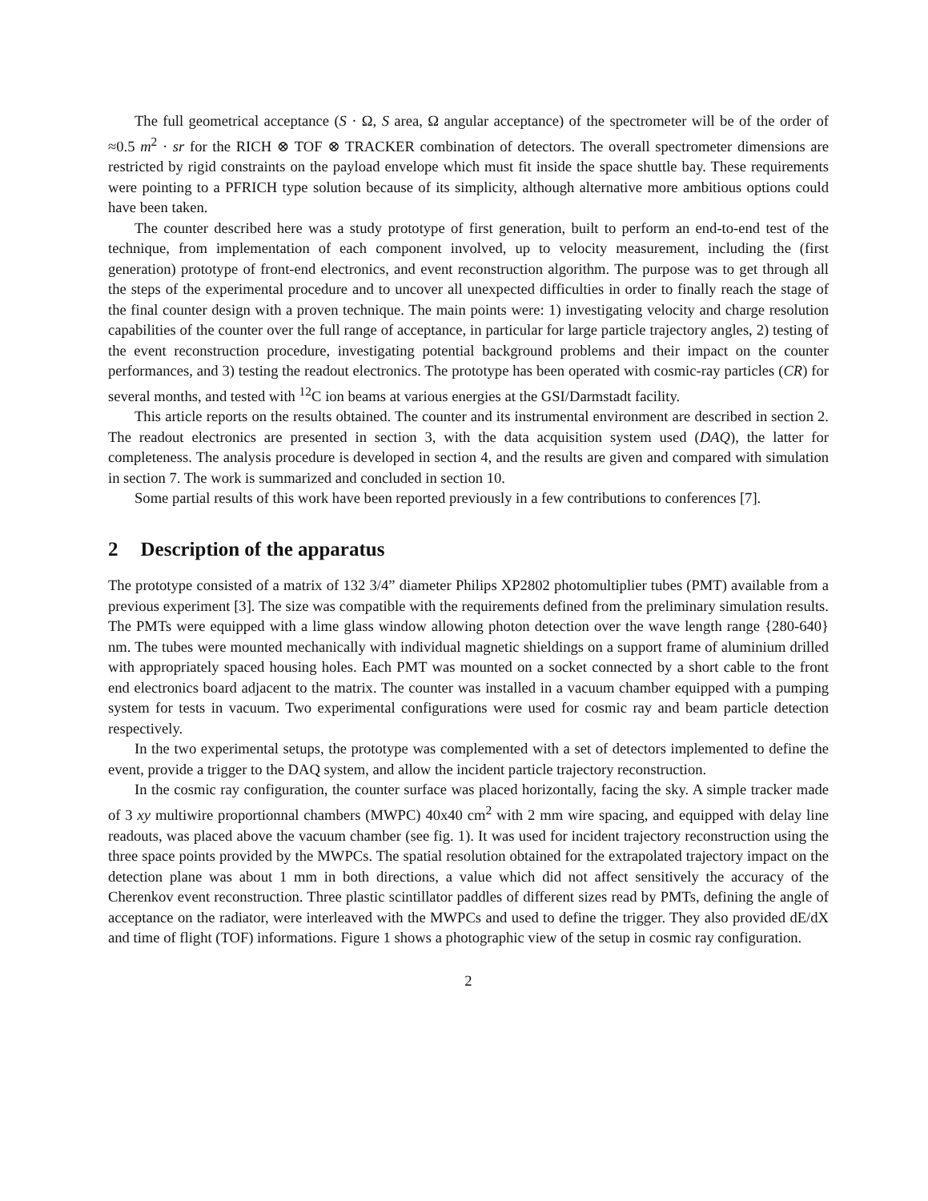The full geometrical acceptance (S · Ω, S area, Ω angular acceptance) of the spectrometer will be of the order of ≈0.5 m<sup>2</sup> · sr for the RICH ⊗ TOF ⊗ TRACKER combination of detectors. The overall spectrometer dimensions are restricted by rigid constraints on the payload envelope which must fit inside the space shuttle bay. These requirements were pointing to a PFRICH type solution because of its simplicity, although alternative more ambitious options could have been taken.
The counter described here was a study prototype of first generation, built to perform an end-to-end test of the technique, from implementation of each component involved, up to velocity measurement, including the (first generation) prototype of front-end electronics, and event reconstruction algorithm. The purpose was to get through all the steps of the experimental procedure and to uncover all unexpected difficulties in order to finally reach the stage of the final counter design with a proven technique. The main points were: 1) investigating velocity and charge resolution capabilities of the counter over the full range of acceptance, in particular for large particle trajectory angles, 2) testing of the event reconstruction procedure, investigating potential background problems and their impact on the counter performances, and 3) testing the readout electronics. The prototype has been operated with cosmic-ray particles (CR) for several months, and tested with <sup>12</sup>C ion beams at various energies at the GSI/Darmstadt facility.
This article reports on the results obtained. The counter and its instrumental environment are described in section 2. The readout electronics are presented in section 3, with the data acquisition system used (DAQ), the latter for completeness. The analysis procedure is developed in section 4, and the results are given and compared with simulation in section 7. The work is summarized and concluded in section 10.
Some partial results of this work have been reported previously in a few contributions to conferences [7].
2 Description of the apparatus
The prototype consisted of a matrix of 132 3/4” diameter Philips XP2802 photomultiplier tubes (PMT) available from a previous experiment [3]. The size was compatible with the requirements defined from the preliminary simulation results. The PMTs were equipped with a lime glass window allowing photon detection over the wave length range {280-640} nm. The tubes were mounted mechanically with individual magnetic shieldings on a support frame of aluminium drilled with appropriately spaced housing holes. Each PMT was mounted on a socket connected by a short cable to the front end electronics board adjacent to the matrix. The counter was installed in a vacuum chamber equipped with a pumping system for tests in vacuum. Two experimental configurations were used for cosmic ray and beam particle detection respectively.
In the two experimental setups, the prototype was complemented with a set of detectors implemented to define the event, provide a trigger to the DAQ system, and allow the incident particle trajectory reconstruction.
In the cosmic ray configuration, the counter surface was placed horizontally, facing the sky. A simple tracker made of 3 xy multiwire proportionnal chambers (MWPC) 40x40 cm<sup>2</sup> with 2 mm wire spacing, and equipped with delay line readouts, was placed above the vacuum chamber (see fig. 1). It was used for incident trajectory reconstruction using the three space points provided by the MWPCs. The spatial resolution obtained for the extrapolated trajectory impact on the detection plane was about 1 mm in both directions, a value which did not affect sensitively the accuracy of the Cherenkov event reconstruction. Three plastic scintillator paddles of different sizes read by PMTs, defining the angle of acceptance on the radiator, were interleaved with the MWPCs and used to define the trigger. They also provided dE/dX and time of flight (TOF) informations. Figure 1 shows a photographic view of the setup in cosmic ray configuration.
2